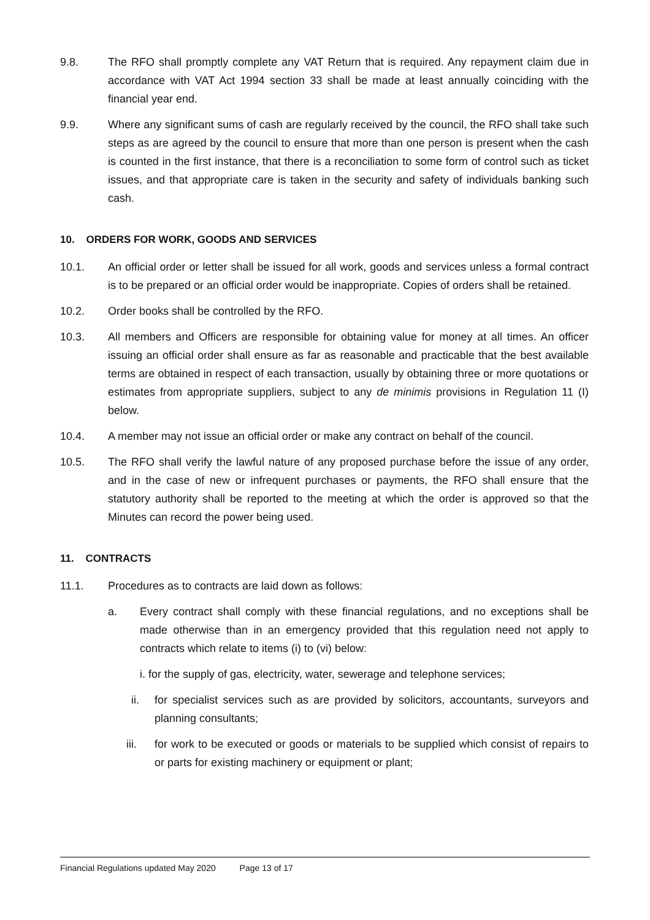9.8. The RFO shall promptly complete any VAT Return that is required. Any repayment claim due in accordance with VAT Act 1994 section 33 shall be made at least annually coinciding with the financial year end.
9.9. Where any significant sums of cash are regularly received by the council, the RFO shall take such steps as are agreed by the council to ensure that more than one person is present when the cash is counted in the first instance, that there is a reconciliation to some form of control such as ticket issues, and that appropriate care is taken in the security and safety of individuals banking such cash.
10. ORDERS FOR WORK, GOODS AND SERVICES
10.1. An official order or letter shall be issued for all work, goods and services unless a formal contract is to be prepared or an official order would be inappropriate. Copies of orders shall be retained.
10.2. Order books shall be controlled by the RFO.
10.3. All members and Officers are responsible for obtaining value for money at all times. An officer issuing an official order shall ensure as far as reasonable and practicable that the best available terms are obtained in respect of each transaction, usually by obtaining three or more quotations or estimates from appropriate suppliers, subject to any de minimis provisions in Regulation 11 (I) below.
10.4. A member may not issue an official order or make any contract on behalf of the council.
10.5. The RFO shall verify the lawful nature of any proposed purchase before the issue of any order, and in the case of new or infrequent purchases or payments, the RFO shall ensure that the statutory authority shall be reported to the meeting at which the order is approved so that the Minutes can record the power being used.
11. CONTRACTS
11.1. Procedures as to contracts are laid down as follows:
a. Every contract shall comply with these financial regulations, and no exceptions shall be made otherwise than in an emergency provided that this regulation need not apply to contracts which relate to items (i) to (vi) below:
i. for the supply of gas, electricity, water, sewerage and telephone services;
ii. for specialist services such as are provided by solicitors, accountants, surveyors and planning consultants;
iii. for work to be executed or goods or materials to be supplied which consist of repairs to or parts for existing machinery or equipment or plant;
Financial Regulations updated May 2020 Page 13 of 17